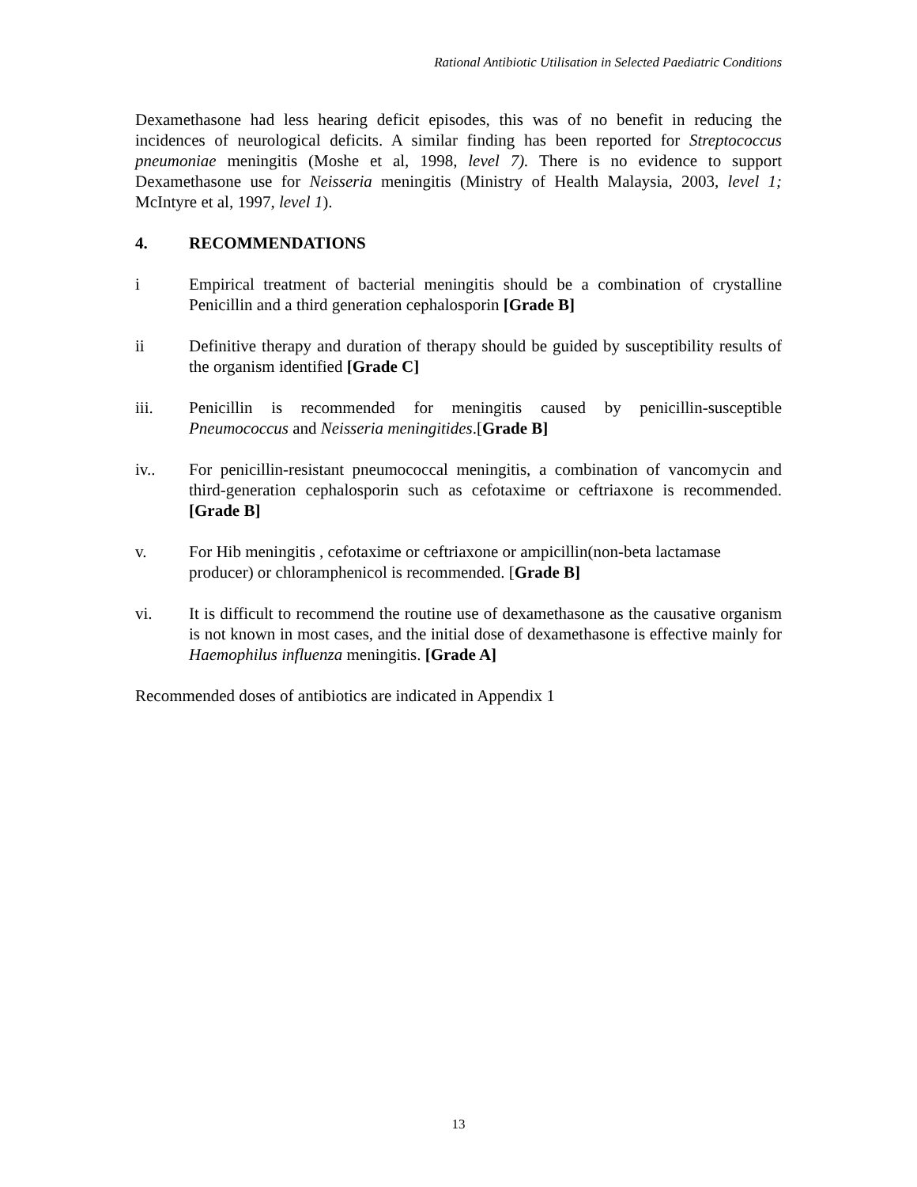Rational Antibiotic Utilisation in Selected Paediatric Conditions
Dexamethasone had less hearing deficit episodes, this was of no benefit in reducing the incidences of neurological deficits. A similar finding has been reported for Streptococcus pneumoniae meningitis (Moshe et al, 1998, level 7). There is no evidence to support Dexamethasone use for Neisseria meningitis (Ministry of Health Malaysia, 2003, level 1; McIntyre et al, 1997, level 1).
4. RECOMMENDATIONS
i Empirical treatment of bacterial meningitis should be a combination of crystalline Penicillin and a third generation cephalosporin [Grade B]
ii Definitive therapy and duration of therapy should be guided by susceptibility results of the organism identified [Grade C]
iii. Penicillin is recommended for meningitis caused by penicillin-susceptible Pneumococcus and Neisseria meningitides.[Grade B]
iv.. For penicillin-resistant pneumococcal meningitis, a combination of vancomycin and third-generation cephalosporin such as cefotaxime or ceftriaxone is recommended. [Grade B]
v. For Hib meningitis , cefotaxime or ceftriaxone or ampicillin(non-beta lactamase producer) or chloramphenicol is recommended. [Grade B]
vi. It is difficult to recommend the routine use of dexamethasone as the causative organism is not known in most cases, and the initial dose of dexamethasone is effective mainly for Haemophilus influenza meningitis. [Grade A]
Recommended doses of antibiotics are indicated in Appendix 1
13